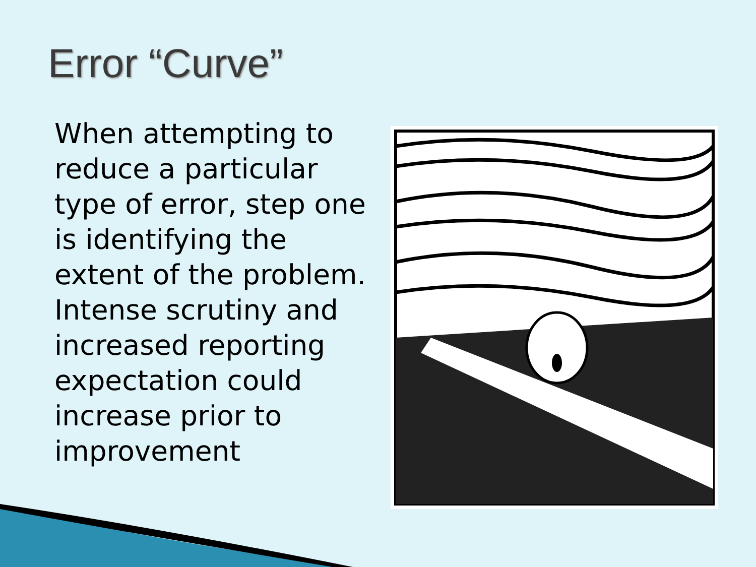Error “Curve”
When attempting to reduce a particular type of error, step one is identifying the extent of the problem. Intense scrutiny and increased reporting expectation could increase prior to improvement